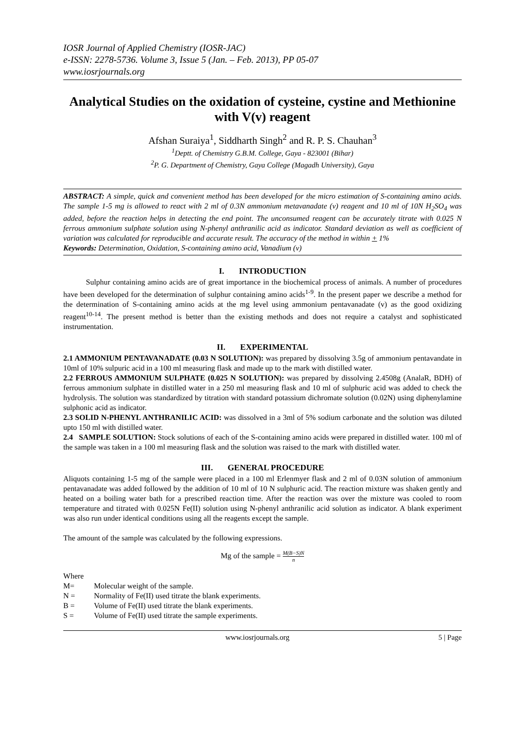IOSR Journal of Applied Chemistry (IOSR-JAC)
e-ISSN: 2278-5736. Volume 3, Issue 5 (Jan. – Feb. 2013), PP 05-07
www.iosrjournals.org
Analytical Studies on the oxidation of cysteine, cystine and Methionine with V(v) reagent
Afshan Suraiya<sup>1</sup>, Siddharth Singh<sup>2</sup> and R. P. S. Chauhan<sup>3</sup>
<sup>1</sup> Deptt. of Chemistry G.B.M. College, Gaya - 823001 (Bihar)
<sup>2</sup> P. G. Department of Chemistry, Gaya College (Magadh University), Gaya
ABSTRACT: A simple, quick and convenient method has been developed for the micro estimation of S-containing amino acids. The sample 1-5 mg is allowed to react with 2 ml of 0.3N ammonium metavanadate (v) reagent and 10 ml of 10N H<sub>2</sub>SO<sub>4</sub> was added, before the reaction helps in detecting the end point. The unconsumed reagent can be accurately titrate with 0.025 N ferrous ammonium sulphate solution using N-phenyl anthranilic acid as indicator. Standard deviation as well as coefficient of variation was calculated for reproducible and accurate result. The accuracy of the method in within + 1%
Keywords: Determination, Oxidation, S-containing amino acid, Vanadium (v)
I. INTRODUCTION
Sulphur containing amino acids are of great importance in the biochemical process of animals. A number of procedures have been developed for the determination of sulphur containing amino acids<sup>1-9</sup>. In the present paper we describe a method for the determination of S-containing amino acids at the mg level using ammonium pentavanadate (v) as the good oxidizing reagent<sup>10-14</sup>. The present method is better than the existing methods and does not require a catalyst and sophisticated instrumentation.
II. EXPERIMENTAL
2.1 AMMONIUM PENTAVANADATE (0.03 N SOLUTION): was prepared by dissolving 3.5g of ammonium pentavandate in 10ml of 10% sulpuric acid in a 100 ml measuring flask and made up to the mark with distilled water.
2.2 FERROUS AMMONIUM SULPHATE (0.025 N SOLUTION): was prepared by dissolving 2.4508g (AnalaR, BDH) of ferrous ammonium sulphate in distilled water in a 250 ml measuring flask and 10 ml of sulphuric acid was added to check the hydrolysis. The solution was standardized by titration with standard potassium dichromate solution (0.02N) using diphenylamine sulphonic acid as indicator.
2.3 SOLID N-PHENYL ANTHRANILIC ACID: was dissolved in a 3ml of 5% sodium carbonate and the solution was diluted upto 150 ml with distilled water.
2.4 SAMPLE SOLUTION: Stock solutions of each of the S-containing amino acids were prepared in distilled water. 100 ml of the sample was taken in a 100 ml measuring flask and the solution was raised to the mark with distilled water.
III. GENERAL PROCEDURE
Aliquots containing 1-5 mg of the sample were placed in a 100 ml Erlenmyer flask and 2 ml of 0.03N solution of ammonium pentavanadate was added followed by the addition of 10 ml of 10 N sulphuric acid. The reaction mixture was shaken gently and heated on a boiling water bath for a prescribed reaction time. After the reaction was over the mixture was cooled to room temperature and titrated with 0.025N Fe(II) solution using N-phenyl anthranilic acid solution as indicator. A blank experiment was also run under identical conditions using all the reagents except the sample.
The amount of the sample was calculated by the following expressions.
Mg of the sample = M(B−S)N n
Where
| M= | Molecular weight of the sample. |
| N = | Normality of Fe(II) used titrate the blank experiments. |
| B = | Volume of Fe(II) used titrate the blank experiments. |
| S = | Volume of Fe(II) used titrate the sample experiments. |
www.iosrjournals.org 5 | Page